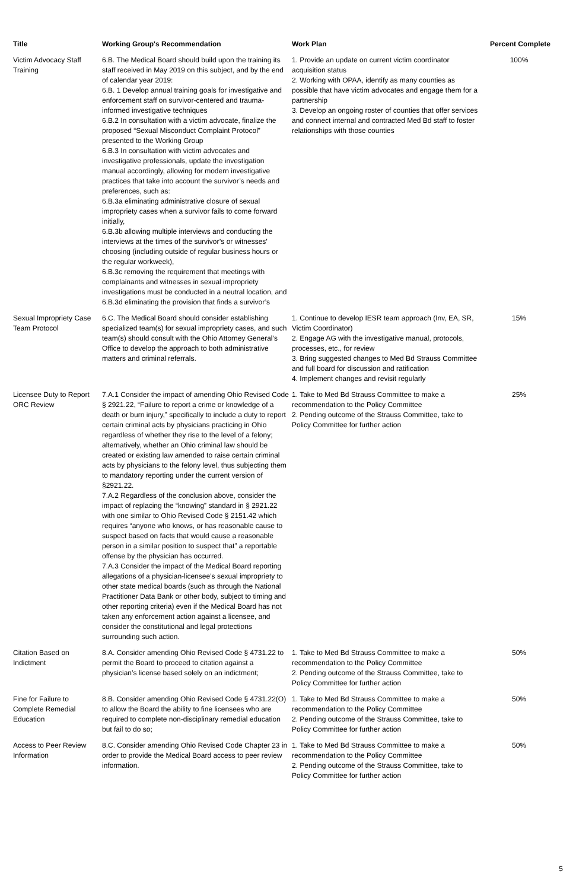| Title | Working Group's Recommendation | Work Plan | Percent Complete |
| --- | --- | --- | --- |
| Victim Advocacy Staff Training | 6.B. The Medical Board should build upon the training its staff received in May 2019 on this subject, and by the end of calendar year 2019: 6.B. 1 Develop annual training goals for investigative and enforcement staff on survivor-centered and trauma-informed investigative techniques 6.B.2 In consultation with a victim advocate, finalize the proposed “Sexual Misconduct Complaint Protocol” presented to the Working Group 6.B.3 In consultation with victim advocates and investigative professionals, update the investigation manual accordingly, allowing for modern investigative practices that take into account the survivor’s needs and preferences, such as: 6.B.3a eliminating administrative closure of sexual impropriety cases when a survivor fails to come forward initially, 6.B.3b allowing multiple interviews and conducting the interviews at the times of the survivor’s or witnesses’ choosing (including outside of regular business hours or the regular workweek), 6.B.3c removing the requirement that meetings with complainants and witnesses in sexual impropriety investigations must be conducted in a neutral location, and 6.B.3d eliminating the provision that finds a survivor’s | 1. Provide an update on current victim coordinator acquisition status 2. Working with OPAA, identify as many counties as possible that have victim advocates and engage them for a partnership 3. Develop an ongoing roster of counties that offer services and connect internal and contracted Med Bd staff to foster relationships with those counties | 100% |
| Sexual Impropriety Case Team Protocol | 6.C. The Medical Board should consider establishing specialized team(s) for sexual impropriety cases, and such team(s) should consult with the Ohio Attorney General’s Office to develop the approach to both administrative matters and criminal referrals. | 1. Continue to develop IESR team approach (Inv, EA, SR, Victim Coordinator) 2. Engage AG with the investigative manual, protocols, processes, etc., for review 3. Bring suggested changes to Med Bd Strauss Committee and full board for discussion and ratification 4. Implement changes and revisit regularly | 15% |
| Licensee Duty to Report ORC Review | 7.A.1 Consider the impact of amending Ohio Revised Code § 2921.22, “Failure to report a crime or knowledge of a death or burn injury,” specifically to include a duty to report certain criminal acts by physicians practicing in Ohio regardless of whether they rise to the level of a felony; alternatively, whether an Ohio criminal law should be created or existing law amended to raise certain criminal acts by physicians to the felony level, thus subjecting them to mandatory reporting under the current version of §2921.22. 7.A.2 Regardless of the conclusion above, consider the impact of replacing the “knowing” standard in § 2921.22 with one similar to Ohio Revised Code § 2151.42 which requires “anyone who knows, or has reasonable cause to suspect based on facts that would cause a reasonable person in a similar position to suspect that” a reportable offense by the physician has occurred. 7.A.3 Consider the impact of the Medical Board reporting allegations of a physician-licensee’s sexual impropriety to other state medical boards (such as through the National Practitioner Data Bank or other body, subject to timing and other reporting criteria) even if the Medical Board has not taken any enforcement action against a licensee, and consider the constitutional and legal protections surrounding such action. | 1. Take to Med Bd Strauss Committee to make a recommendation to the Policy Committee 2. Pending outcome of the Strauss Committee, take to Policy Committee for further action | 25% |
| Citation Based on Indictment | 8.A. Consider amending Ohio Revised Code § 4731.22 to permit the Board to proceed to citation against a physician’s license based solely on an indictment; | 1. Take to Med Bd Strauss Committee to make a recommendation to the Policy Committee 2. Pending outcome of the Strauss Committee, take to Policy Committee for further action | 50% |
| Fine for Failure to Complete Remedial Education | 8.B. Consider amending Ohio Revised Code § 4731.22(O) to allow the Board the ability to fine licensees who are required to complete non-disciplinary remedial education but fail to do so; | 1. Take to Med Bd Strauss Committee to make a recommendation to the Policy Committee 2. Pending outcome of the Strauss Committee, take to Policy Committee for further action | 50% |
| Access to Peer Review Information | 8.C. Consider amending Ohio Revised Code Chapter 23 in order to provide the Medical Board access to peer review information. | 1. Take to Med Bd Strauss Committee to make a recommendation to the Policy Committee 2. Pending outcome of the Strauss Committee, take to Policy Committee for further action | 50% |
5